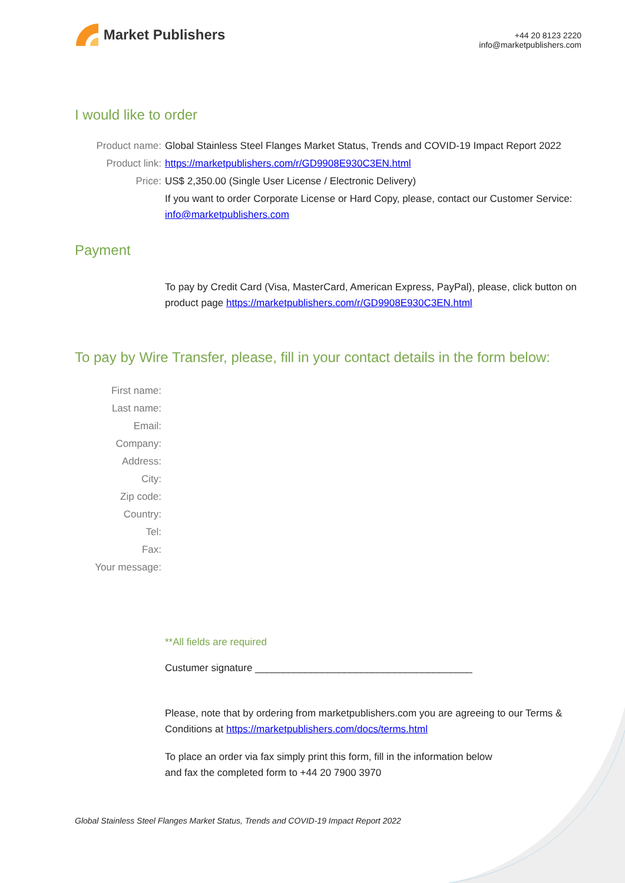Market Publishers
+44 20 8123 2220
info@marketpublishers.com
I would like to order
Product name: Global Stainless Steel Flanges Market Status, Trends and COVID-19 Impact Report 2022
Product link: https://marketpublishers.com/r/GD9908E930C3EN.html
Price: US$ 2,350.00 (Single User License / Electronic Delivery)
If you want to order Corporate License or Hard Copy, please, contact our Customer Service:
info@marketpublishers.com
Payment
To pay by Credit Card (Visa, MasterCard, American Express, PayPal), please, click button on product page https://marketpublishers.com/r/GD9908E930C3EN.html
To pay by Wire Transfer, please, fill in your contact details in the form below:
First name:
Last name:
Email:
Company:
Address:
City:
Zip code:
Country:
Tel:
Fax:
Your message:
**All fields are required
Custumer signature _______________________________________
Please, note that by ordering from marketpublishers.com you are agreeing to our Terms & Conditions at https://marketpublishers.com/docs/terms.html
To place an order via fax simply print this form, fill in the information below
and fax the completed form to +44 20 7900 3970
Global Stainless Steel Flanges Market Status, Trends and COVID-19 Impact Report 2022